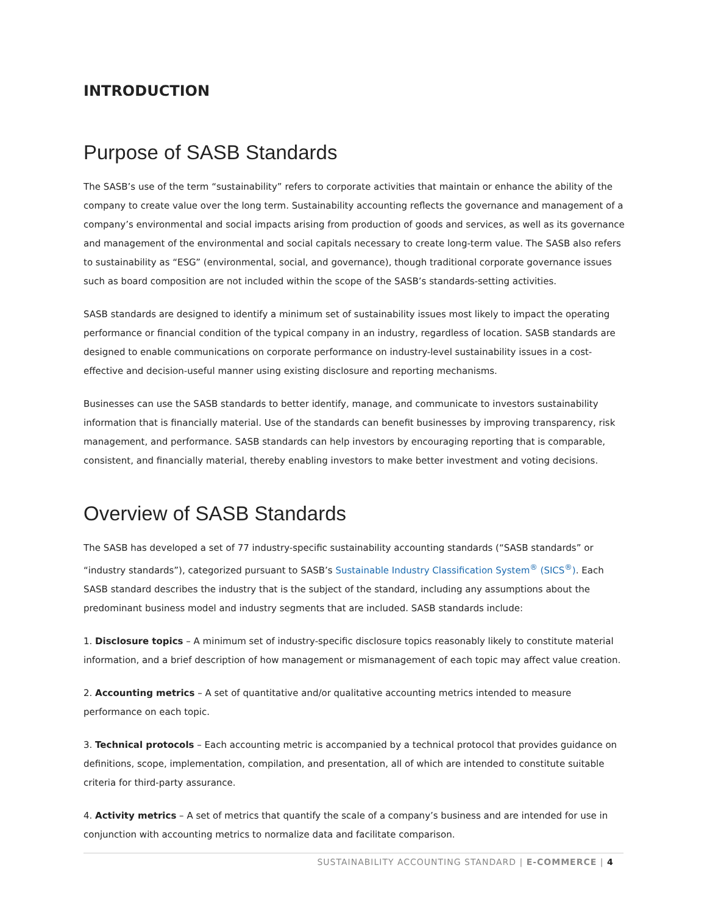INTRODUCTION
Purpose of SASB Standards
The SASB’s use of the term “sustainability” refers to corporate activities that maintain or enhance the ability of the company to create value over the long term. Sustainability accounting reflects the governance and management of a company’s environmental and social impacts arising from production of goods and services, as well as its governance and management of the environmental and social capitals necessary to create long-term value. The SASB also refers to sustainability as “ESG” (environmental, social, and governance), though traditional corporate governance issues such as board composition are not included within the scope of the SASB’s standards-setting activities.
SASB standards are designed to identify a minimum set of sustainability issues most likely to impact the operating performance or financial condition of the typical company in an industry, regardless of location. SASB standards are designed to enable communications on corporate performance on industry-level sustainability issues in a cost-effective and decision-useful manner using existing disclosure and reporting mechanisms.
Businesses can use the SASB standards to better identify, manage, and communicate to investors sustainability information that is financially material. Use of the standards can benefit businesses by improving transparency, risk management, and performance. SASB standards can help investors by encouraging reporting that is comparable, consistent, and financially material, thereby enabling investors to make better investment and voting decisions.
Overview of SASB Standards
The SASB has developed a set of 77 industry-specific sustainability accounting standards (“SASB standards” or “industry standards”), categorized pursuant to SASB’s Sustainable Industry Classification System<sup>®</sup> (SICS<sup>®</sup>). Each SASB standard describes the industry that is the subject of the standard, including any assumptions about the predominant business model and industry segments that are included. SASB standards include:
1. Disclosure topics – A minimum set of industry-specific disclosure topics reasonably likely to constitute material information, and a brief description of how management or mismanagement of each topic may affect value creation.
2. Accounting metrics – A set of quantitative and/or qualitative accounting metrics intended to measure performance on each topic.
3. Technical protocols – Each accounting metric is accompanied by a technical protocol that provides guidance on definitions, scope, implementation, compilation, and presentation, all of which are intended to constitute suitable criteria for third-party assurance.
4. Activity metrics – A set of metrics that quantify the scale of a company’s business and are intended for use in conjunction with accounting metrics to normalize data and facilitate comparison.
SUSTAINABILITY ACCOUNTING STANDARD | E-COMMERCE | 4